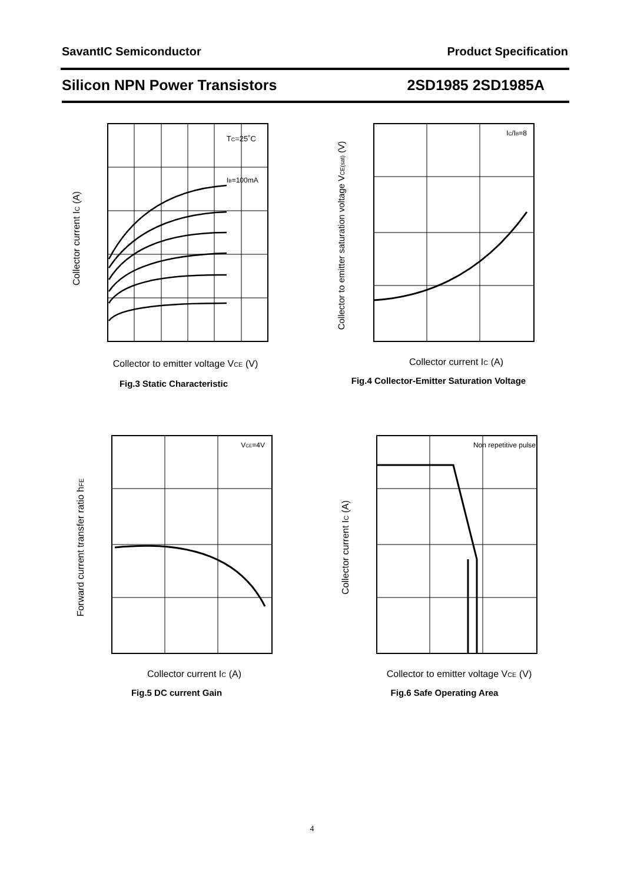SavantIC Semiconductor Product Specification
Silicon NPN Power Transistors 2SD1985 2SD1985A
TC=25˚C
IB=100mA
Collector current IC (A)
Collector to emitter voltage VCE (V)
Fig.3 Static Characteristic
IC/IB=8
Collector to emitter saturation voltage VCE(sat) (V)
Collector current IC (A)
Fig.4 Collector-Emitter Saturation Voltage
VCE=4V
Forward current transfer ratio hFE
Collector current IC (A)
Fig.5 DC current Gain
Non repetitive pulse
Collector current IC (A)
Collector to emitter voltage VCE (V)
Fig.6 Safe Operating Area
4